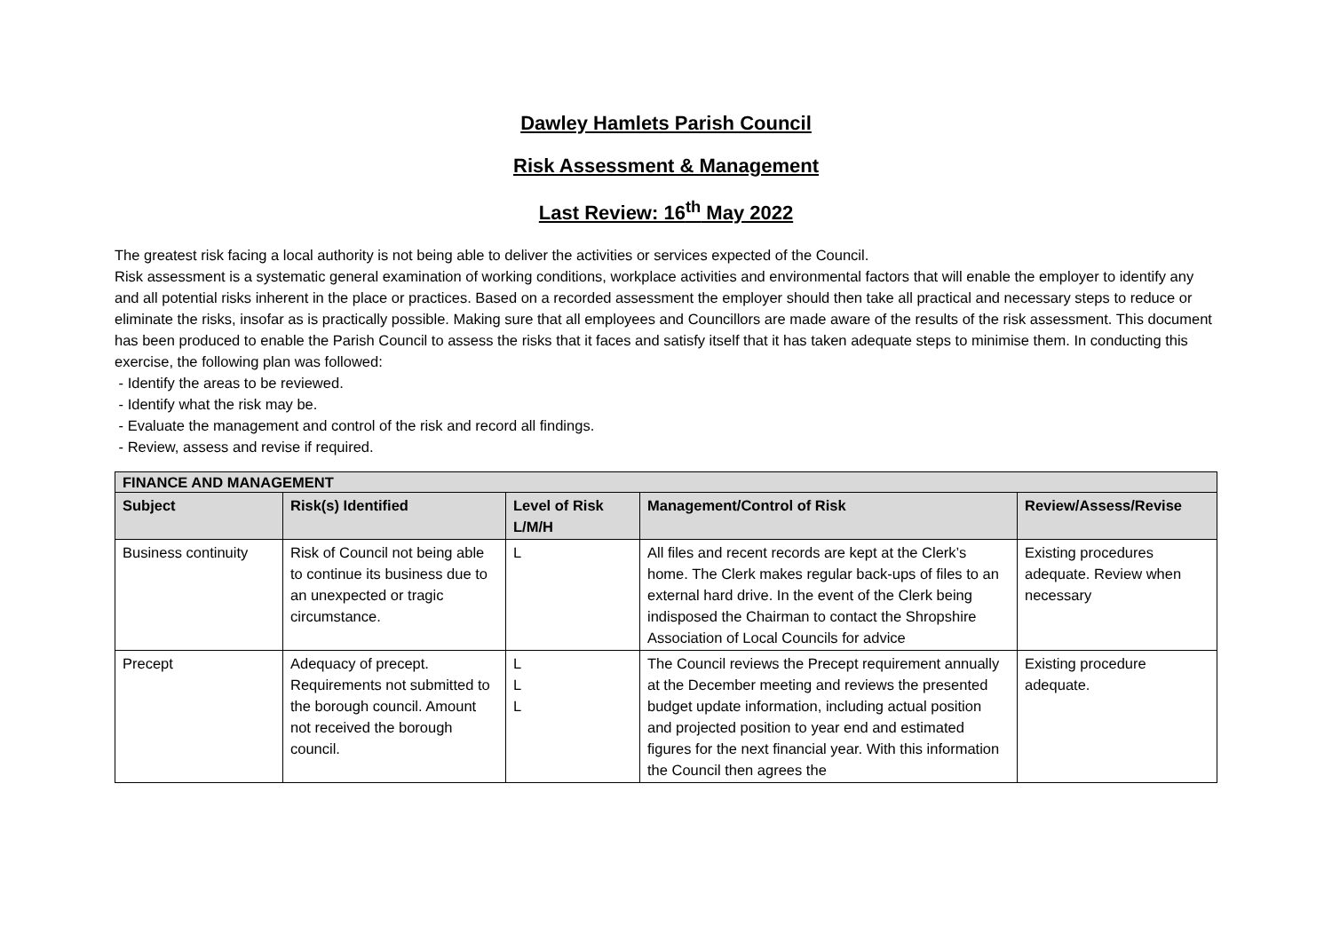Dawley Hamlets Parish Council
Risk Assessment & Management
Last Review: 16<sup>th</sup> May 2022
The greatest risk facing a local authority is not being able to deliver the activities or services expected of the Council.
Risk assessment is a systematic general examination of working conditions, workplace activities and environmental factors that will enable the employer to identify any and all potential risks inherent in the place or practices. Based on a recorded assessment the employer should then take all practical and necessary steps to reduce or eliminate the risks, insofar as is practically possible. Making sure that all employees and Councillors are made aware of the results of the risk assessment. This document has been produced to enable the Parish Council to assess the risks that it faces and satisfy itself that it has taken adequate steps to minimise them. In conducting this exercise, the following plan was followed:
- Identify the areas to be reviewed.
- Identify what the risk may be.
- Evaluate the management and control of the risk and record all findings.
- Review, assess and revise if required.
| FINANCE AND MANAGEMENT | | | | |
| --- | --- | --- | --- | --- |
| Subject | Risk(s) Identified | Level of Risk L/M/H | Management/Control of Risk | Review/Assess/Revise |
| Business continuity | Risk of Council not being able to continue its business due to an unexpected or tragic circumstance. | L | All files and recent records are kept at the Clerk’s home. The Clerk makes regular back-ups of files to an external hard drive. In the event of the Clerk being indisposed the Chairman to contact the Shropshire Association of Local Councils for advice | Existing procedures adequate. Review when necessary |
| Precept | Adequacy of precept. Requirements not submitted to the borough council. Amount not received the borough council. | L L L | The Council reviews the Precept requirement annually at the December meeting and reviews the presented budget update information, including actual position and projected position to year end and estimated figures for the next financial year. With this information the Council then agrees the | Existing procedure adequate. |